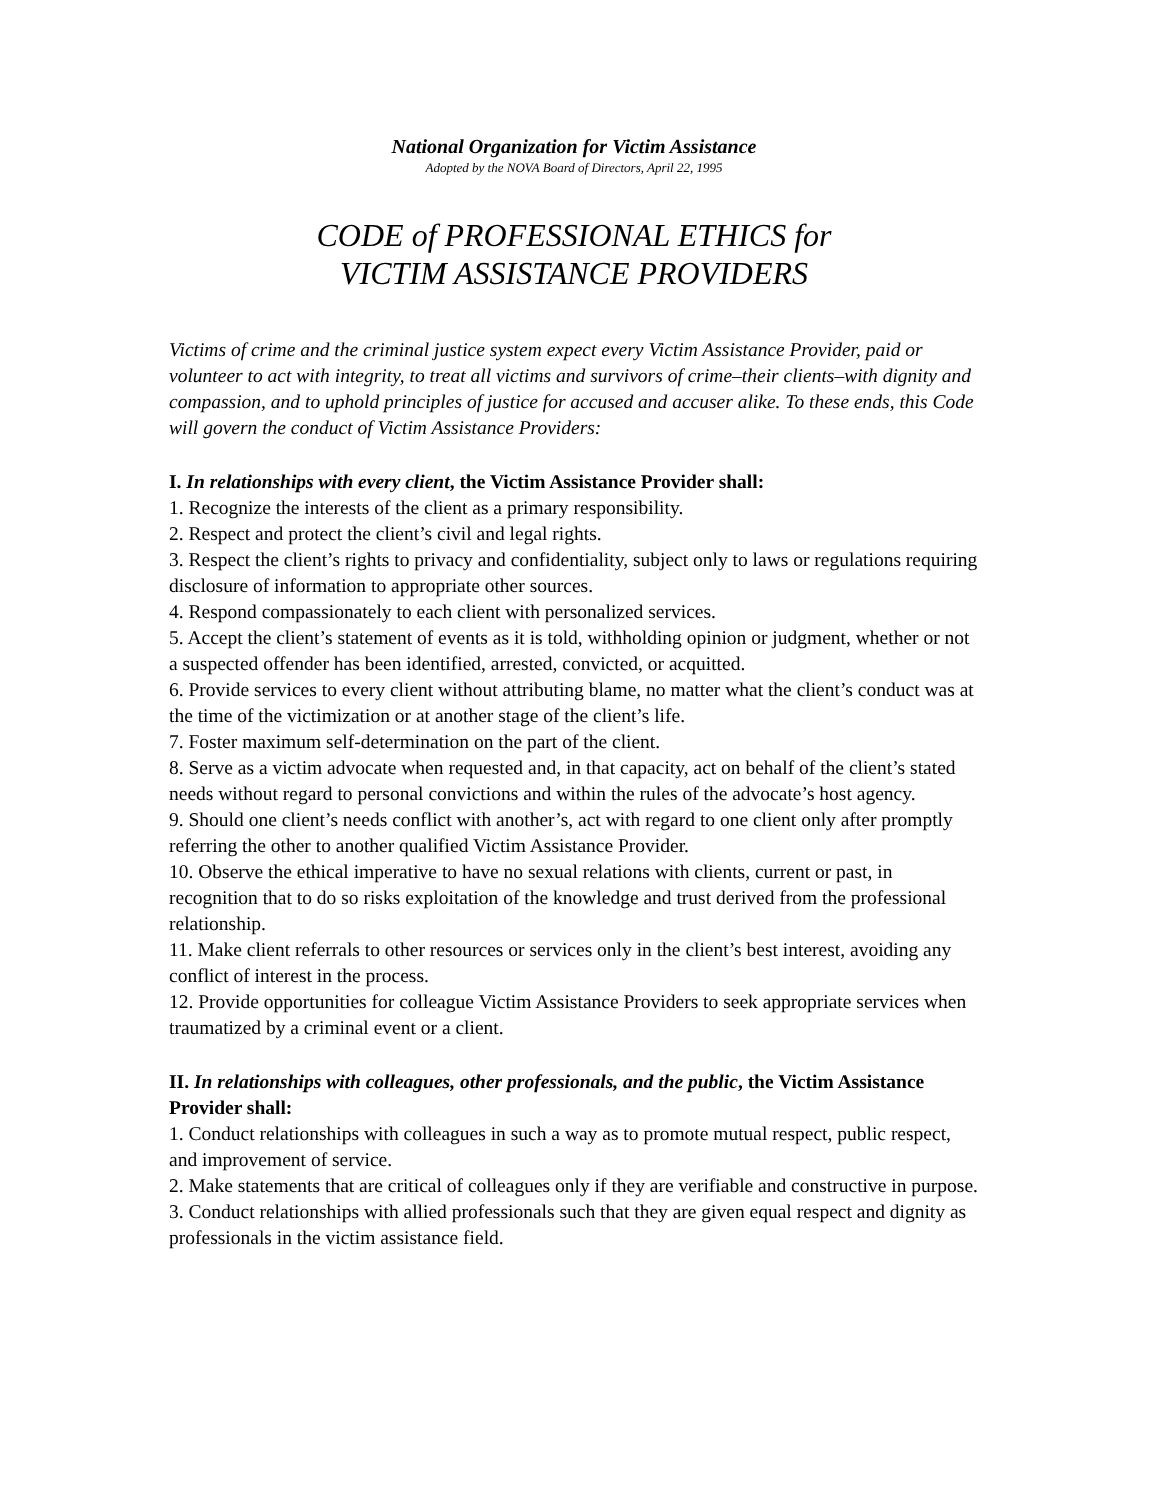National Organization for Victim Assistance
Adopted by the NOVA Board of Directors, April 22, 1995
CODE of PROFESSIONAL ETHICS for
VICTIM ASSISTANCE PROVIDERS
Victims of crime and the criminal justice system expect every Victim Assistance Provider, paid or volunteer to act with integrity, to treat all victims and survivors of crime–their clients–with dignity and compassion, and to uphold principles of justice for accused and accuser alike. To these ends, this Code will govern the conduct of Victim Assistance Providers:
I. In relationships with every client, the Victim Assistance Provider shall:
1. Recognize the interests of the client as a primary responsibility.
2. Respect and protect the client’s civil and legal rights.
3. Respect the client’s rights to privacy and confidentiality, subject only to laws or regulations requiring disclosure of information to appropriate other sources.
4. Respond compassionately to each client with personalized services.
5. Accept the client’s statement of events as it is told, withholding opinion or judgment, whether or not a suspected offender has been identified, arrested, convicted, or acquitted.
6. Provide services to every client without attributing blame, no matter what the client’s conduct was at the time of the victimization or at another stage of the client’s life.
7. Foster maximum self-determination on the part of the client.
8. Serve as a victim advocate when requested and, in that capacity, act on behalf of the client’s stated needs without regard to personal convictions and within the rules of the advocate’s host agency.
9. Should one client’s needs conflict with another’s, act with regard to one client only after promptly referring the other to another qualified Victim Assistance Provider.
10. Observe the ethical imperative to have no sexual relations with clients, current or past, in recognition that to do so risks exploitation of the knowledge and trust derived from the professional relationship.
11. Make client referrals to other resources or services only in the client’s best interest, avoiding any conflict of interest in the process.
12. Provide opportunities for colleague Victim Assistance Providers to seek appropriate services when traumatized by a criminal event or a client.
II. In relationships with colleagues, other professionals, and the public, the Victim Assistance Provider shall:
1. Conduct relationships with colleagues in such a way as to promote mutual respect, public respect, and improvement of service.
2. Make statements that are critical of colleagues only if they are verifiable and constructive in purpose.
3. Conduct relationships with allied professionals such that they are given equal respect and dignity as professionals in the victim assistance field.